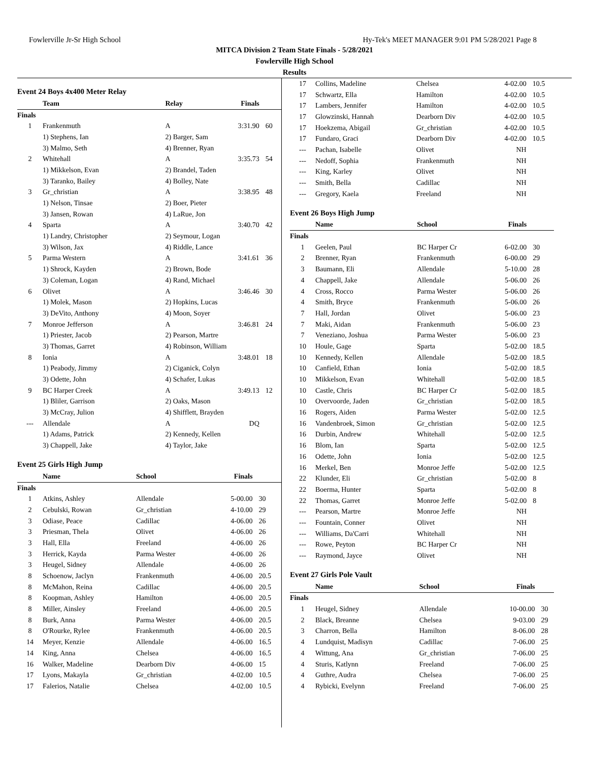Fowlerville Jr-Sr High School Hy-Tek's MEET MANAGER 9:01 PM 5/28/2021 Page 8
MITCA Division 2 Team State Finals - 5/28/2021
Fowlerville High School
Results
Event 24 Boys 4x400 Meter Relay
| | Team | Relay | Finals | |
| --- | --- | --- | --- | --- |
| Finals | | | | |
| 1 | Frankenmuth | A | 3:31.90 | 60 |
| | 1) Stephens, Ian | 2) Barger, Sam | | |
| | 3) Malmo, Seth | 4) Brenner, Ryan | | |
| 2 | Whitehall | A | 3:35.73 | 54 |
| | 1) Mikkelson, Evan | 2) Brandel, Taden | | |
| | 3) Taranko, Bailey | 4) Bolley, Nate | | |
| 3 | Gr_christian | A | 3:38.95 | 48 |
| | 1) Nelson, Tinsae | 2) Boer, Pieter | | |
| | 3) Jansen, Rowan | 4) LaRue, Jon | | |
| 4 | Sparta | A | 3:40.70 | 42 |
| | 1) Landry, Christopher | 2) Seymour, Logan | | |
| | 3) Wilson, Jax | 4) Riddle, Lance | | |
| 5 | Parma Western | A | 3:41.61 | 36 |
| | 1) Shrock, Kayden | 2) Brown, Bode | | |
| | 3) Coleman, Logan | 4) Rand, Michael | | |
| 6 | Olivet | A | 3:46.46 | 30 |
| | 1) Molek, Mason | 2) Hopkins, Lucas | | |
| | 3) DeVito, Anthony | 4) Moon, Soyer | | |
| 7 | Monroe Jefferson | A | 3:46.81 | 24 |
| | 1) Priester, Jacob | 2) Pearson, Martre | | |
| | 3) Thomas, Garret | 4) Robinson, William | | |
| 8 | Ionia | A | 3:48.01 | 18 |
| | 1) Peabody, Jimmy | 2) Ciganick, Colyn | | |
| | 3) Odette, John | 4) Schafer, Lukas | | |
| 9 | BC Harper Creek | A | 3:49.13 | 12 |
| | 1) Bliler, Garrison | 2) Oaks, Mason | | |
| | 3) McCray, Julion | 4) Shifflett, Brayden | | |
| --- | Allendale | A | DQ | |
| | 1) Adams, Patrick | 2) Kennedy, Kellen | | |
| | 3) Chappell, Jake | 4) Taylor, Jake | | |
Event 25 Girls High Jump
| | Name | School | Finals | |
| --- | --- | --- | --- | --- |
| Finals | | | | |
| 1 | Atkins, Ashley | Allendale | 5-00.00 | 30 |
| 2 | Cebulski, Rowan | Gr_christian | 4-10.00 | 29 |
| 3 | Odiase, Peace | Cadillac | 4-06.00 | 26 |
| 3 | Priesman, Thela | Olivet | 4-06.00 | 26 |
| 3 | Hall, Ella | Freeland | 4-06.00 | 26 |
| 3 | Herrick, Kayda | Parma Wester | 4-06.00 | 26 |
| 3 | Heugel, Sidney | Allendale | 4-06.00 | 26 |
| 8 | Schoenow, Jaclyn | Frankenmuth | 4-06.00 | 20.5 |
| 8 | McMahon, Reina | Cadillac | 4-06.00 | 20.5 |
| 8 | Koopman, Ashley | Hamilton | 4-06.00 | 20.5 |
| 8 | Miller, Ainsley | Freeland | 4-06.00 | 20.5 |
| 8 | Burk, Anna | Parma Wester | 4-06.00 | 20.5 |
| 8 | O'Rourke, Rylee | Frankenmuth | 4-06.00 | 20.5 |
| 14 | Meyer, Kenzie | Allendale | 4-06.00 | 16.5 |
| 14 | King, Anna | Chelsea | 4-06.00 | 16.5 |
| 16 | Walker, Madeline | Dearborn Div | 4-06.00 | 15 |
| 17 | Lyons, Makayla | Gr_christian | 4-02.00 | 10.5 |
| 17 | Falerios, Natalie | Chelsea | 4-02.00 | 10.5 |
| 17 | Collins, Madeline | Chelsea | 4-02.00 | 10.5 |
| 17 | Schwartz, Ella | Hamilton | 4-02.00 | 10.5 |
| 17 | Lambers, Jennifer | Hamilton | 4-02.00 | 10.5 |
| 17 | Glowzinski, Hannah | Dearborn Div | 4-02.00 | 10.5 |
| 17 | Hoekzema, Abigail | Gr_christian | 4-02.00 | 10.5 |
| 17 | Fundaro, Graci | Dearborn Div | 4-02.00 | 10.5 |
| --- | Pachan, Isabelle | Olivet | NH | |
| --- | Nedoff, Sophia | Frankenmuth | NH | |
| --- | King, Karley | Olivet | NH | |
| --- | Smith, Bella | Cadillac | NH | |
| --- | Gregory, Kaela | Freeland | NH | |
Event 26 Boys High Jump
| | Name | School | Finals | |
| --- | --- | --- | --- | --- |
| Finals | | | | |
| 1 | Geelen, Paul | BC Harper Cr | 6-02.00 | 30 |
| 2 | Brenner, Ryan | Frankenmuth | 6-00.00 | 29 |
| 3 | Baumann, Eli | Allendale | 5-10.00 | 28 |
| 4 | Chappell, Jake | Allendale | 5-06.00 | 26 |
| 4 | Cross, Rocco | Parma Wester | 5-06.00 | 26 |
| 4 | Smith, Bryce | Frankenmuth | 5-06.00 | 26 |
| 7 | Hall, Jordan | Olivet | 5-06.00 | 23 |
| 7 | Maki, Aidan | Frankenmuth | 5-06.00 | 23 |
| 7 | Veneziano, Joshua | Parma Wester | 5-06.00 | 23 |
| 10 | Houle, Gage | Sparta | 5-02.00 | 18.5 |
| 10 | Kennedy, Kellen | Allendale | 5-02.00 | 18.5 |
| 10 | Canfield, Ethan | Ionia | 5-02.00 | 18.5 |
| 10 | Mikkelson, Evan | Whitehall | 5-02.00 | 18.5 |
| 10 | Castle, Chris | BC Harper Cr | 5-02.00 | 18.5 |
| 10 | Overvoorde, Jaden | Gr_christian | 5-02.00 | 18.5 |
| 16 | Rogers, Aiden | Parma Wester | 5-02.00 | 12.5 |
| 16 | Vandenbroek, Simon | Gr_christian | 5-02.00 | 12.5 |
| 16 | Durbin, Andrew | Whitehall | 5-02.00 | 12.5 |
| 16 | Blom, Ian | Sparta | 5-02.00 | 12.5 |
| 16 | Odette, John | Ionia | 5-02.00 | 12.5 |
| 16 | Merkel, Ben | Monroe Jeffe | 5-02.00 | 12.5 |
| 22 | Klunder, Eli | Gr_christian | 5-02.00 | 8 |
| 22 | Boerma, Hunter | Sparta | 5-02.00 | 8 |
| 22 | Thomas, Garret | Monroe Jeffe | 5-02.00 | 8 |
| --- | Pearson, Martre | Monroe Jeffe | NH | |
| --- | Fountain, Conner | Olivet | NH | |
| --- | Williams, Da'Carri | Whitehall | NH | |
| --- | Rowe, Peyton | BC Harper Cr | NH | |
| --- | Raymond, Jayce | Olivet | NH | |
Event 27 Girls Pole Vault
| | Name | School | Finals | |
| --- | --- | --- | --- | --- |
| Finals | | | | |
| 1 | Heugel, Sidney | Allendale | 10-00.00 | 30 |
| 2 | Black, Breanne | Chelsea | 9-03.00 | 29 |
| 3 | Charron, Bella | Hamilton | 8-06.00 | 28 |
| 4 | Lundquist, Madisyn | Cadillac | 7-06.00 | 25 |
| 4 | Wittung, Ana | Gr_christian | 7-06.00 | 25 |
| 4 | Sturis, Katlynn | Freeland | 7-06.00 | 25 |
| 4 | Guthre, Audra | Chelsea | 7-06.00 | 25 |
| 4 | Rybicki, Evelynn | Freeland | 7-06.00 | 25 |